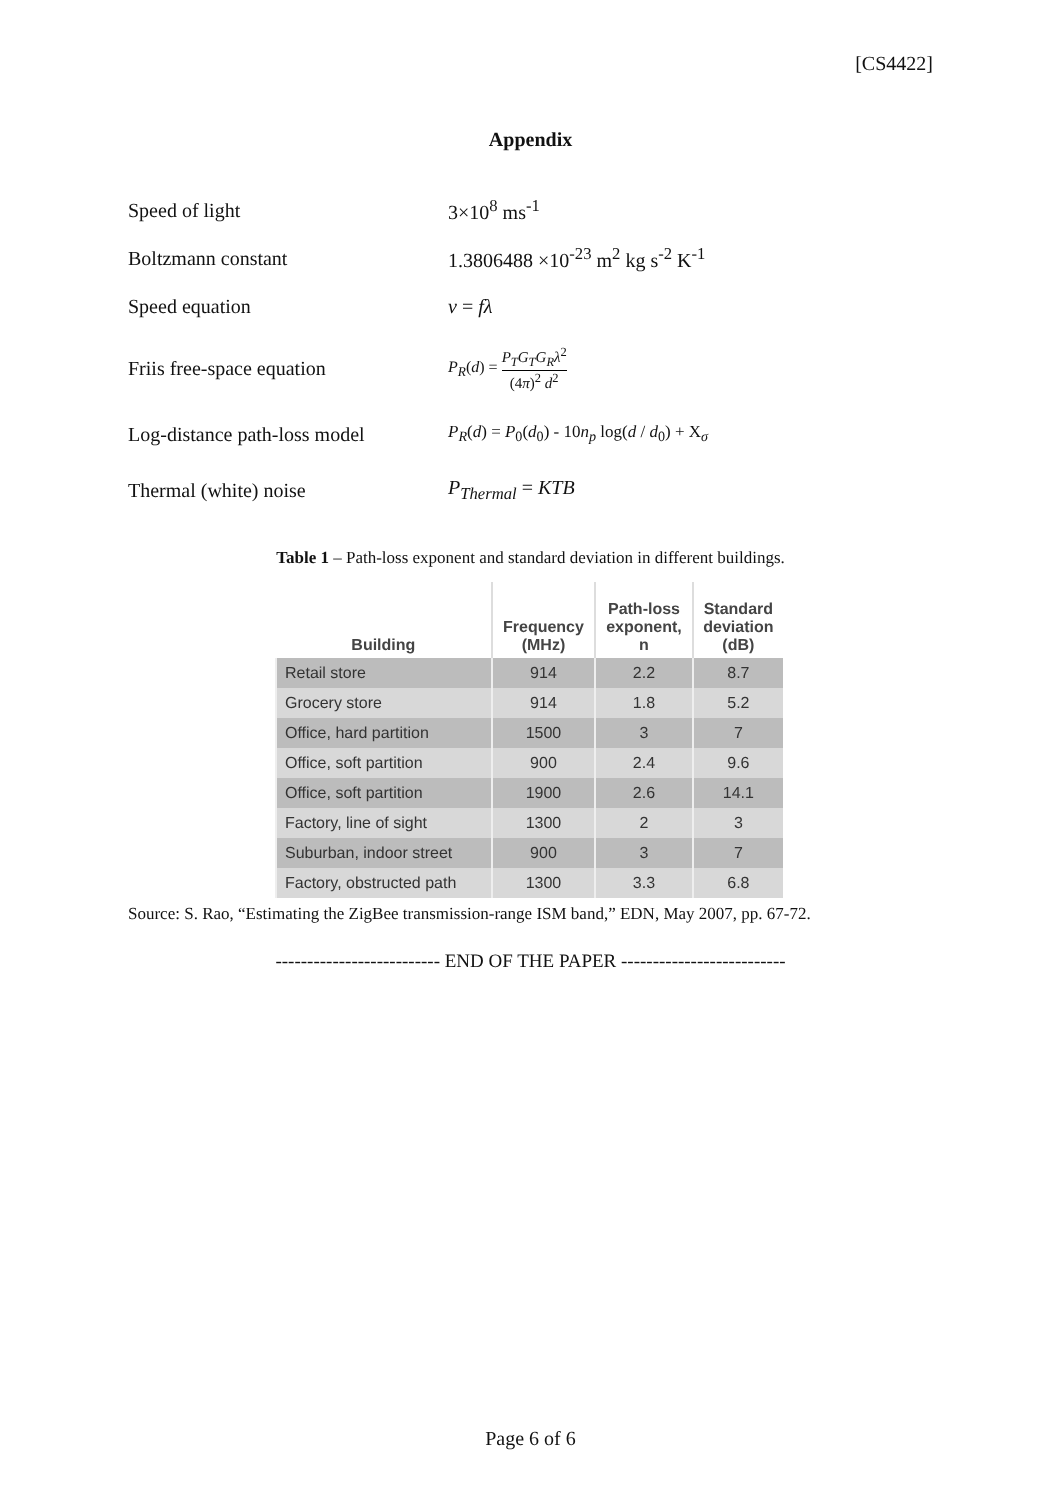[CS4422]
Appendix
Speed of light 3×10<sup>8</sup> ms<sup>-1</sup>
Boltzmann constant 1.3806488 ×10<sup>-23</sup> m<sup>2</sup> kg s<sup>-2</sup> K<sup>-1</sup>
Speed equation v = fλ
Friis free-space equation
P<sub>R</sub>(d) = P<sub>T</sub>G<sub>T</sub>G<sub>R</sub>λ<sup>2</sup> (4π)<sup>2</sup> d<sup>2</sup>
Log-distance path-loss model
P<sub>R</sub>(d) = P<sub>0</sub>(d<sub>0</sub>) - 10n<sub>p</sub> log(d / d<sub>0</sub>) + X<sub>σ</sub>
Thermal (white) noise P<sub>Thermal</sub> = KTB
Table 1 – Path-loss exponent and standard deviation in different buildings.
| Building | Frequency (MHz) | Path-loss exponent, n | Standard deviation (dB) |
| --- | --- | --- | --- |
| Retail store | 914 | 2.2 | 8.7 |
| Grocery store | 914 | 1.8 | 5.2 |
| Office, hard partition | 1500 | 3 | 7 |
| Office, soft partition | 900 | 2.4 | 9.6 |
| Office, soft partition | 1900 | 2.6 | 14.1 |
| Factory, line of sight | 1300 | 2 | 3 |
| Suburban, indoor street | 900 | 3 | 7 |
| Factory, obstructed path | 1300 | 3.3 | 6.8 |
Source: S. Rao, “Estimating the ZigBee transmission-range ISM band,” EDN, May 2007, pp. 67-72.
-------------------------- END OF THE PAPER --------------------------
Page 6 of 6